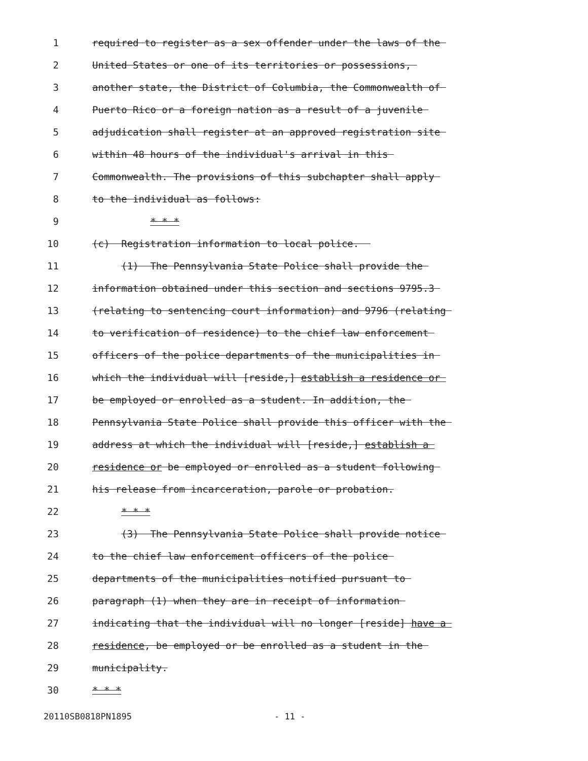1 required to register as a sex offender under the laws of the
2 United States or one of its territories or possessions,
3 another state, the District of Columbia, the Commonwealth of
4 Puerto Rico or a foreign nation as a result of a juvenile
5 adjudication shall register at an approved registration site
6 within 48 hours of the individual's arrival in this
7 Commonwealth. The provisions of this subchapter shall apply
8 to the individual as follows:
9 * * *
10 (c) Registration information to local police.
11 (1) The Pennsylvania State Police shall provide the
12 information obtained under this section and sections 9795.3
13 (relating to sentencing court information) and 9796 (relating
14 to verification of residence) to the chief law enforcement
15 officers of the police departments of the municipalities in
16 which the individual will [reside,] establish a residence or
17 be employed or enrolled as a student. In addition, the
18 Pennsylvania State Police shall provide this officer with the
19 address at which the individual will [reside,] establish a
20 residence or be employed or enrolled as a student following
21 his release from incarceration, parole or probation.
22 * * *
23 (3) The Pennsylvania State Police shall provide notice
24 to the chief law enforcement officers of the police
25 departments of the municipalities notified pursuant to
26 paragraph (1) when they are in receipt of information
27 indicating that the individual will no longer [reside] have a
28 residence, be employed or be enrolled as a student in the
29 municipality.
30 * * *
20110SB0818PN1895 - 11 -